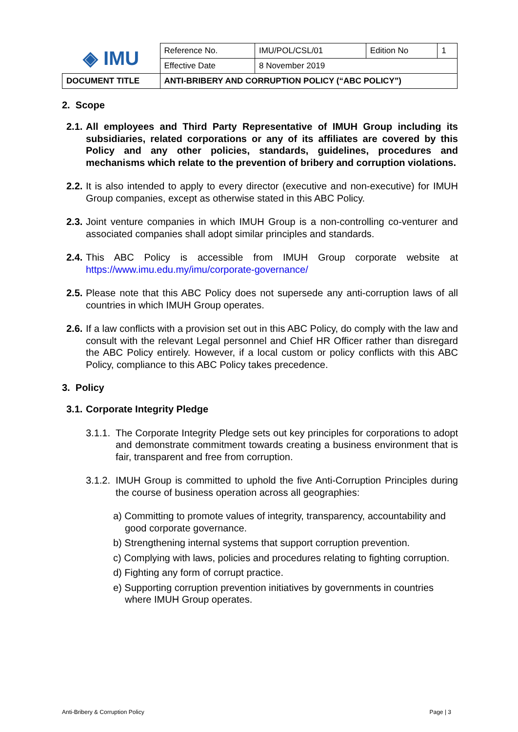| ◈ IMU | Reference No. | IMU/POL/CSL/01 | Edition No | 1 |
| | Effective Date | 8 November 2019 | | |
| DOCUMENT TITLE | ANTI-BRIBERY AND CORRUPTION POLICY (“ABC POLICY”) | | | |
2. Scope
2.1. All employees and Third Party Representative of IMUH Group including its subsidiaries, related corporations or any of its affiliates are covered by this Policy and any other policies, standards, guidelines, procedures and mechanisms which relate to the prevention of bribery and corruption violations.
2.2. It is also intended to apply to every director (executive and non-executive) for IMUH Group companies, except as otherwise stated in this ABC Policy.
2.3. Joint venture companies in which IMUH Group is a non-controlling co-venturer and associated companies shall adopt similar principles and standards.
2.4. This ABC Policy is accessible from IMUH Group corporate website at https://www.imu.edu.my/imu/corporate-governance/
2.5. Please note that this ABC Policy does not supersede any anti-corruption laws of all countries in which IMUH Group operates.
2.6. If a law conflicts with a provision set out in this ABC Policy, do comply with the law and consult with the relevant Legal personnel and Chief HR Officer rather than disregard the ABC Policy entirely. However, if a local custom or policy conflicts with this ABC Policy, compliance to this ABC Policy takes precedence.
3. Policy
3.1. Corporate Integrity Pledge
3.1.1. The Corporate Integrity Pledge sets out key principles for corporations to adopt and demonstrate commitment towards creating a business environment that is fair, transparent and free from corruption.
3.1.2. IMUH Group is committed to uphold the five Anti-Corruption Principles during the course of business operation across all geographies:
a) Committing to promote values of integrity, transparency, accountability and good corporate governance.
b) Strengthening internal systems that support corruption prevention.
c) Complying with laws, policies and procedures relating to fighting corruption.
d) Fighting any form of corrupt practice.
e) Supporting corruption prevention initiatives by governments in countries where IMUH Group operates.
Anti-Bribery & Corruption Policy Page | 3